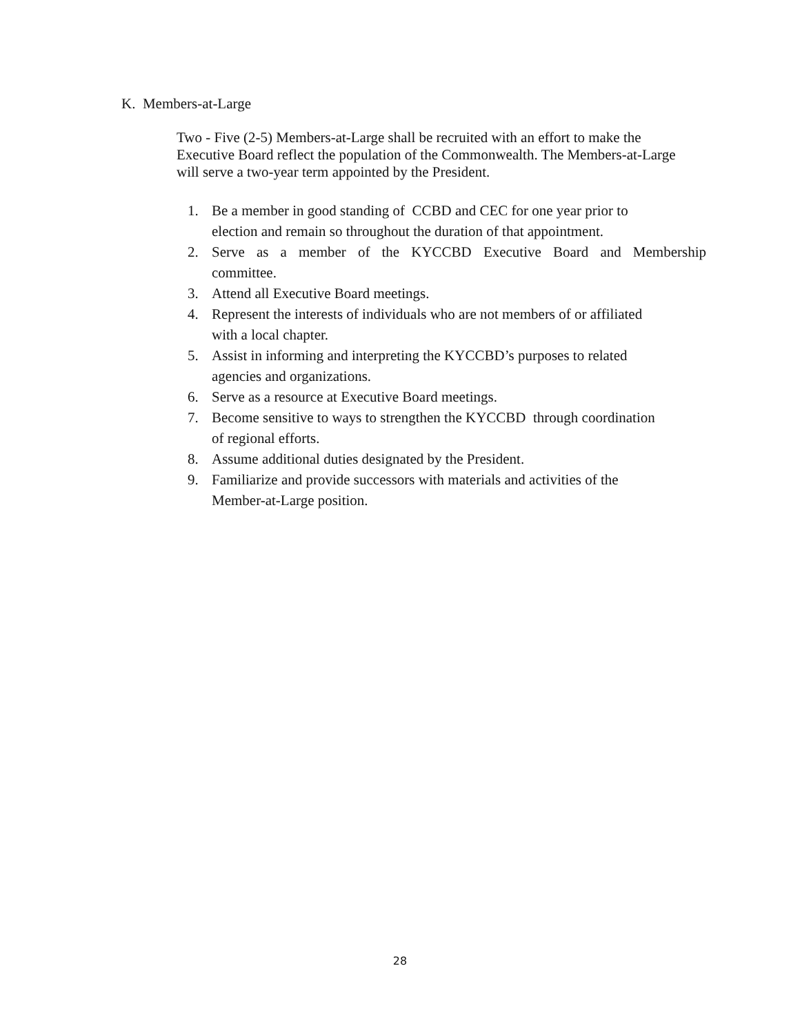K. Members-at-Large
Two - Five (2-5) Members-at-Large shall be recruited with an effort to make the Executive Board reflect the population of the Commonwealth. The Members-at-Large will serve a two-year term appointed by the President.
1. Be a member in good standing of CCBD and CEC for one year prior to
election and remain so throughout the duration of that appointment.
2. Serve as a member of the KYCCBD Executive Board and Membership committee.
3. Attend all Executive Board meetings.
4. Represent the interests of individuals who are not members of or affiliated
with a local chapter.
5. Assist in informing and interpreting the KYCCBD’s purposes to related
agencies and organizations.
6. Serve as a resource at Executive Board meetings.
7. Become sensitive to ways to strengthen the KYCCBD through coordination
of regional efforts.
8. Assume additional duties designated by the President.
9. Familiarize and provide successors with materials and activities of the
Member-at-Large position.
28